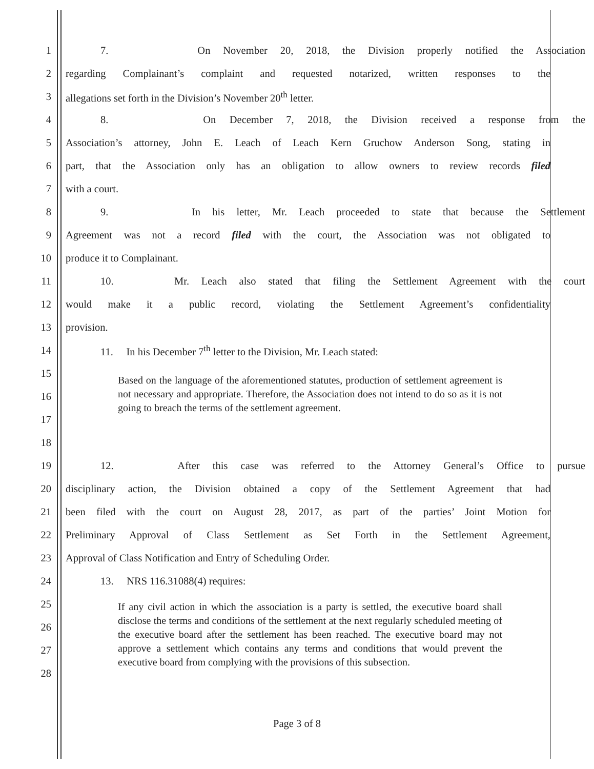1
7. On November 20, 2018, the Division properly notified the Association
2
regarding Complainant’s complaint and requested notarized, written responses to the
3 allegations set forth in the Division’s November 20<sup>th</sup> letter.
4 8. On December 7, 2018, the Division received a response from the
5
Association’s attorney, John E. Leach of Leach Kern Gruchow Anderson Song, stating in
6
part, that the Association only has an obligation to allow owners to review records filed
7 with a court.
8
9. In his letter, Mr. Leach proceeded to state that because the Settlement
9
Agreement was not a record filed with the court, the Association was not obligated to
10 produce it to Complainant.
11
10. Mr. Leach also stated that filing the Settlement Agreement with the court
12
would make it a public record, violating the Settlement Agreement’s confidentiality
13 provision.
14 11. In his December 7<sup>th</sup> letter to the Division, Mr. Leach stated:
15
16
17
18
Based on the language of the aforementioned statutes, production of settlement agreement is not necessary and appropriate. Therefore, the Association does not intend to do so as it is not going to breach the terms of the settlement agreement.
19
12. After this case was referred to the Attorney General’s Office to pursue
20
disciplinary action, the Division obtained a copy of the Settlement Agreement that had
21
been filed with the court on August 28, 2017, as part of the parties’ Joint Motion for
22
Preliminary Approval of Class Settlement as Set Forth in the Settlement Agreement,
23 Approval of Class Notification and Entry of Scheduling Order.
24 13. NRS 116.31088(4) requires:
25
26
27
28
If any civil action in which the association is a party is settled, the executive board shall disclose the terms and conditions of the settlement at the next regularly scheduled meeting of the executive board after the settlement has been reached. The executive board may not approve a settlement which contains any terms and conditions that would prevent the executive board from complying with the provisions of this subsection.
Page 3 of 8